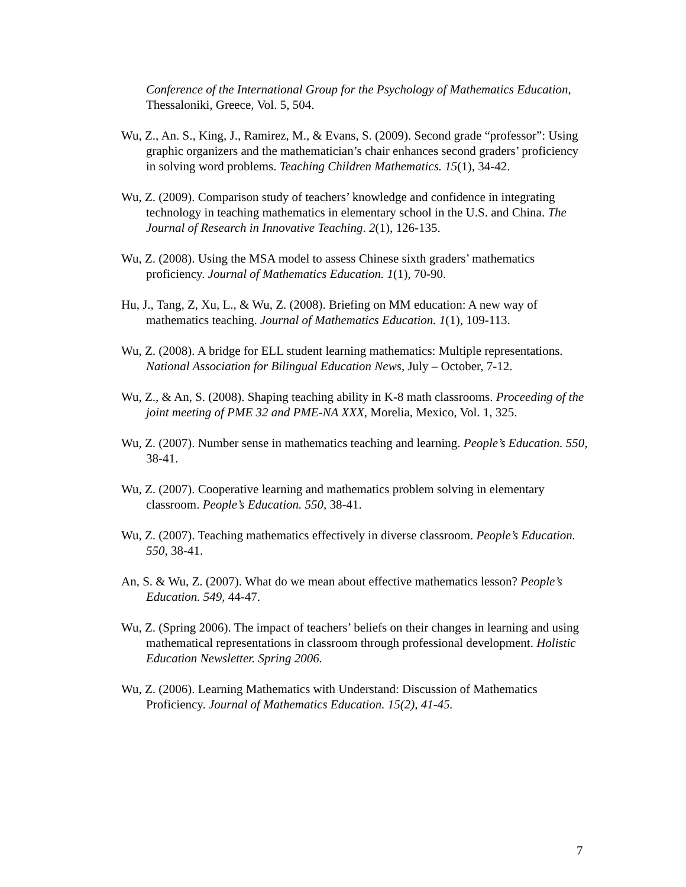Conference of the International Group for the Psychology of Mathematics Education, Thessaloniki, Greece, Vol. 5, 504.
Wu, Z., An. S., King, J., Ramirez, M., & Evans, S. (2009). Second grade “professor”: Using graphic organizers and the mathematician’s chair enhances second graders’ proficiency in solving word problems. Teaching Children Mathematics. 15(1), 34-42.
Wu, Z. (2009). Comparison study of teachers’ knowledge and confidence in integrating technology in teaching mathematics in elementary school in the U.S. and China. The Journal of Research in Innovative Teaching. 2(1), 126-135.
Wu, Z. (2008). Using the MSA model to assess Chinese sixth graders’ mathematics proficiency. Journal of Mathematics Education. 1(1), 70-90.
Hu, J., Tang, Z, Xu, L., & Wu, Z. (2008). Briefing on MM education: A new way of mathematics teaching. Journal of Mathematics Education. 1(1), 109-113.
Wu, Z. (2008). A bridge for ELL student learning mathematics: Multiple representations. National Association for Bilingual Education News, July – October, 7-12.
Wu, Z., & An, S. (2008). Shaping teaching ability in K-8 math classrooms. Proceeding of the joint meeting of PME 32 and PME-NA XXX, Morelia, Mexico, Vol. 1, 325.
Wu, Z. (2007). Number sense in mathematics teaching and learning. People’s Education. 550, 38-41.
Wu, Z. (2007). Cooperative learning and mathematics problem solving in elementary classroom. People’s Education. 550, 38-41.
Wu, Z. (2007). Teaching mathematics effectively in diverse classroom. People’s Education. 550, 38-41.
An, S. & Wu, Z. (2007). What do we mean about effective mathematics lesson? People’s Education. 549, 44-47.
Wu, Z. (Spring 2006). The impact of teachers’ beliefs on their changes in learning and using mathematical representations in classroom through professional development. Holistic Education Newsletter. Spring 2006.
Wu, Z. (2006). Learning Mathematics with Understand: Discussion of Mathematics Proficiency. Journal of Mathematics Education. 15(2), 41-45.
7